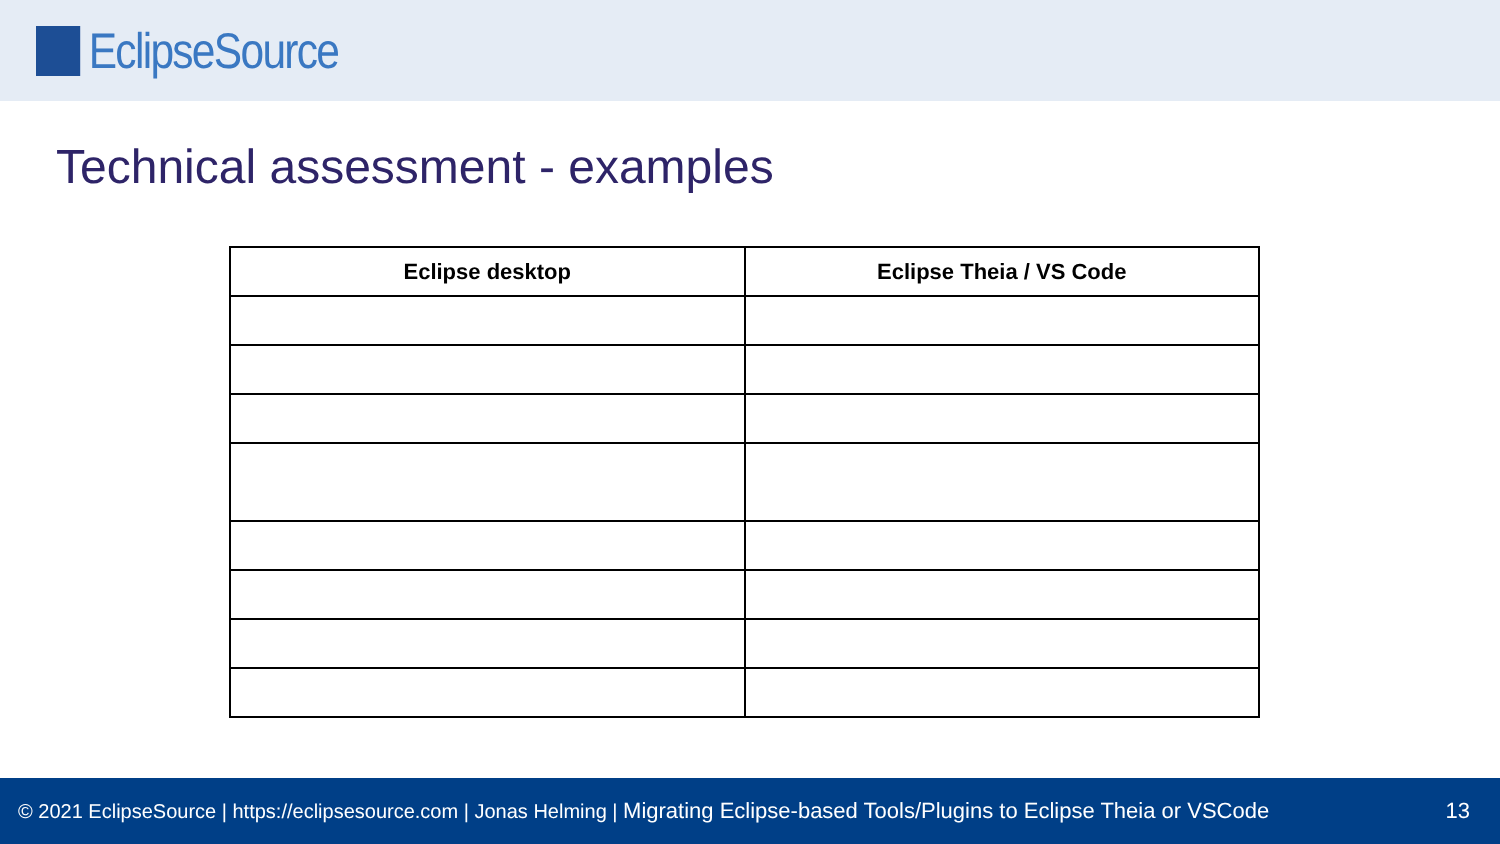EclipseSource
Technical assessment - examples
| Eclipse desktop | Eclipse Theia / VS Code |
| --- | --- |
© 2021 EclipseSource | https://eclipsesource.com | Jonas Helming | Migrating Eclipse-based Tools/Plugins to Eclipse Theia or VSCode 13